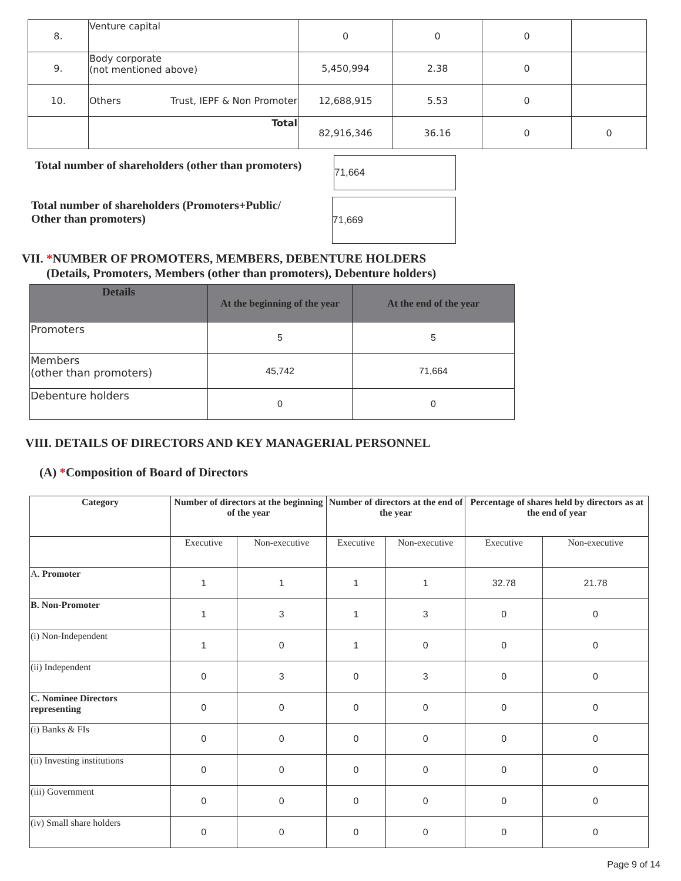| 8. | Venture capital | 0 | 0 | 0 | |
| 9. | Body corporate (not mentioned above) | 5,450,994 | 2.38 | 0 | |
| 10. | Others Trust, IEPF & Non Promoter | 12,688,915 | 5.53 | 0 | |
| | Total | 82,916,346 | 36.16 | 0 | 0 |
Total number of shareholders (other than promoters)
71,664
Total number of shareholders (Promoters+Public/
Other than promoters)
71,669
VII. *NUMBER OF PROMOTERS, MEMBERS, DEBENTURE HOLDERS
(Details, Promoters, Members (other than promoters), Debenture holders)
| Details | At the beginning of the year | At the end of the year |
| --- | --- | --- |
| Promoters | 5 | 5 |
| Members (other than promoters) | 45,742 | 71,664 |
| Debenture holders | 0 | 0 |
VIII. DETAILS OF DIRECTORS AND KEY MANAGERIAL PERSONNEL
(A) *Composition of Board of Directors
| Category | Number of directors at the beginning of the year | | Number of directors at the end of the year | | Percentage of shares held by directors as at the end of year | |
| --- | --- | --- | --- | --- | --- | --- |
| | Executive | Non-executive | Executive | Non-executive | Executive | Non-executive |
| A. Promoter | 1 | 1 | 1 | 1 | 32.78 | 21.78 |
| B. Non-Promoter | 1 | 3 | 1 | 3 | 0 | 0 |
| (i) Non-Independent | 1 | 0 | 1 | 0 | 0 | 0 |
| (ii) Independent | 0 | 3 | 0 | 3 | 0 | 0 |
| C. Nominee Directors representing | 0 | 0 | 0 | 0 | 0 | 0 |
| (i) Banks & FIs | 0 | 0 | 0 | 0 | 0 | 0 |
| (ii) Investing institutions | 0 | 0 | 0 | 0 | 0 | 0 |
| (iii) Government | 0 | 0 | 0 | 0 | 0 | 0 |
| (iv) Small share holders | 0 | 0 | 0 | 0 | 0 | 0 |
Page 9 of 14